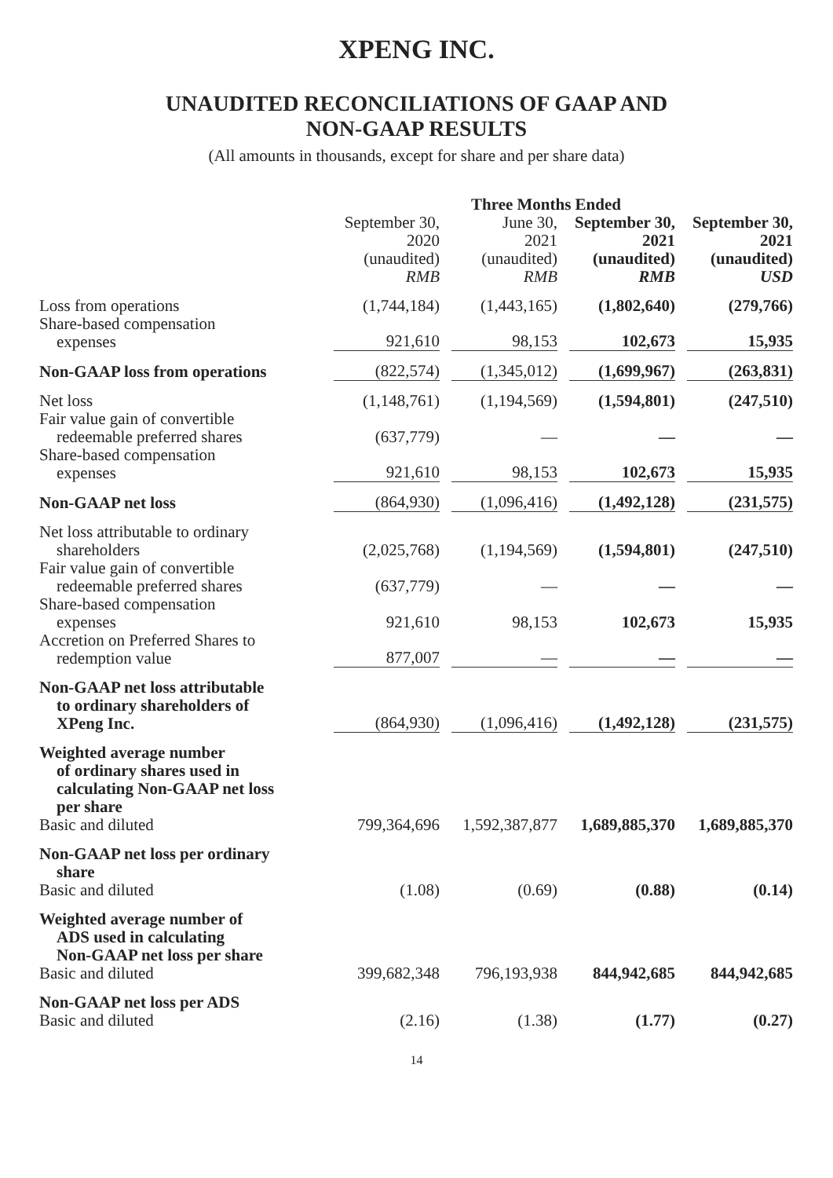XPENG INC.
UNAUDITED RECONCILIATIONS OF GAAP AND
NON-GAAP RESULTS
(All amounts in thousands, except for share and per share data)
| | | Three Months Ended | | |
| --- | --- | --- | --- | --- |
| | September 30, 2020 (unaudited) RMB | June 30, 2021 (unaudited) RMB | September 30, 2021 (unaudited) RMB | September 30, 2021 (unaudited) USD |
| Loss from operations | (1,744,184) | (1,443,165) | (1,802,640) | (279,766) |
| Share-based compensation expenses | 921,610 | 98,153 | 102,673 | 15,935 |
| Non-GAAP loss from operations | (822,574) | (1,345,012) | (1,699,967) | (263,831) |
| Net loss | (1,148,761) | (1,194,569) | (1,594,801) | (247,510) |
| Fair value gain of convertible redeemable preferred shares | (637,779) | — | — | — |
| Share-based compensation expenses | 921,610 | 98,153 | 102,673 | 15,935 |
| Non-GAAP net loss | (864,930) | (1,096,416) | (1,492,128) | (231,575) |
| Net loss attributable to ordinary shareholders | (2,025,768) | (1,194,569) | (1,594,801) | (247,510) |
| Fair value gain of convertible redeemable preferred shares | (637,779) | — | — | — |
| Share-based compensation expenses | 921,610 | 98,153 | 102,673 | 15,935 |
| Accretion on Preferred Shares to redemption value | 877,007 | — | — | — |
| Non-GAAP net loss attributable to ordinary shareholders of XPeng Inc. | (864,930) | (1,096,416) | (1,492,128) | (231,575) |
| Weighted average number of ordinary shares used in calculating Non-GAAP net loss per share | | | | |
| Basic and diluted | 799,364,696 | 1,592,387,877 | 1,689,885,370 | 1,689,885,370 |
| Non-GAAP net loss per ordinary share | | | | |
| Basic and diluted | (1.08) | (0.69) | (0.88) | (0.14) |
| Weighted average number of ADS used in calculating Non-GAAP net loss per share | | | | |
| Basic and diluted | 399,682,348 | 796,193,938 | 844,942,685 | 844,942,685 |
| Non-GAAP net loss per ADS | | | | |
| Basic and diluted | (2.16) | (1.38) | (1.77) | (0.27) |
14